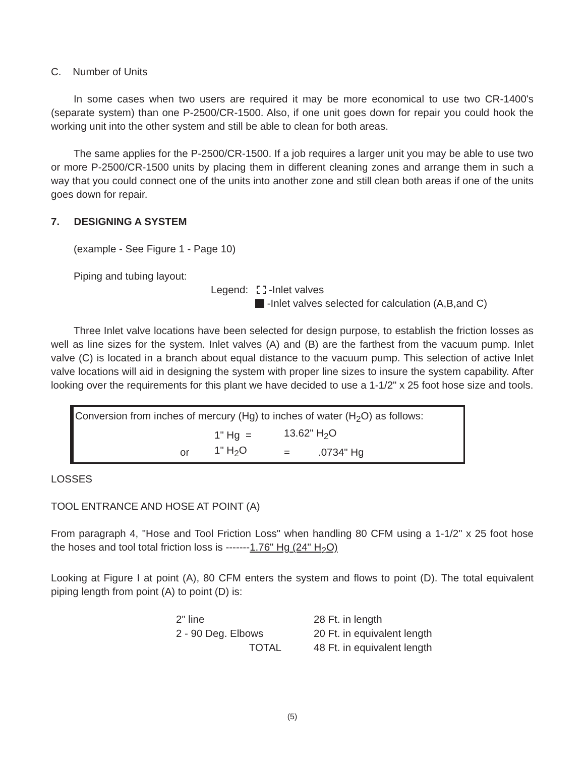C. Number of Units
In some cases when two users are required it may be more economical to use two CR-1400's (separate system) than one P-2500/CR-1500. Also, if one unit goes down for repair you could hook the working unit into the other system and still be able to clean for both areas.
The same applies for the P-2500/CR-1500. If a job requires a larger unit you may be able to use two or more P-2500/CR-1500 units by placing them in different cleaning zones and arrange them in such a way that you could connect one of the units into another zone and still clean both areas if one of the units goes down for repair.
7. DESIGNING A SYSTEM
(example - See Figure 1 - Page 10)
Piping and tubing layout:
Legend: -Inlet valves
-Inlet valves selected for calculation (A,B,and C)
Three Inlet valve locations have been selected for design purpose, to establish the friction losses as well as line sizes for the system. Inlet valves (A) and (B) are the farthest from the vacuum pump. Inlet valve (C) is located in a branch about equal distance to the vacuum pump. This selection of active Inlet valve locations will aid in designing the system with proper line sizes to insure the system capability. After looking over the requirements for this plant we have decided to use a 1-1/2" x 25 foot hose size and tools.
Conversion from inches of mercury (Hg) to inches of water (H<sub>2</sub>O) as follows:
| | | 1" Hg = | 13.62" H<sub>2</sub>O | |
| | or | 1" H<sub>2</sub>O | = | .0734" Hg |
LOSSES
TOOL ENTRANCE AND HOSE AT POINT (A)
From paragraph 4, "Hose and Tool Friction Loss" when handling 80 CFM using a 1-1/2" x 25 foot hose the hoses and tool total friction loss is -------1.76" Hg (24" H<sub>2</sub>O)
Looking at Figure I at point (A), 80 CFM enters the system and flows to point (D). The total equivalent piping length from point (A) to point (D) is:
| 2" line | 28 Ft. in length |
| 2 - 90 Deg. Elbows | 20 Ft. in equivalent length |
| TOTAL | 48 Ft. in equivalent length |
(5)